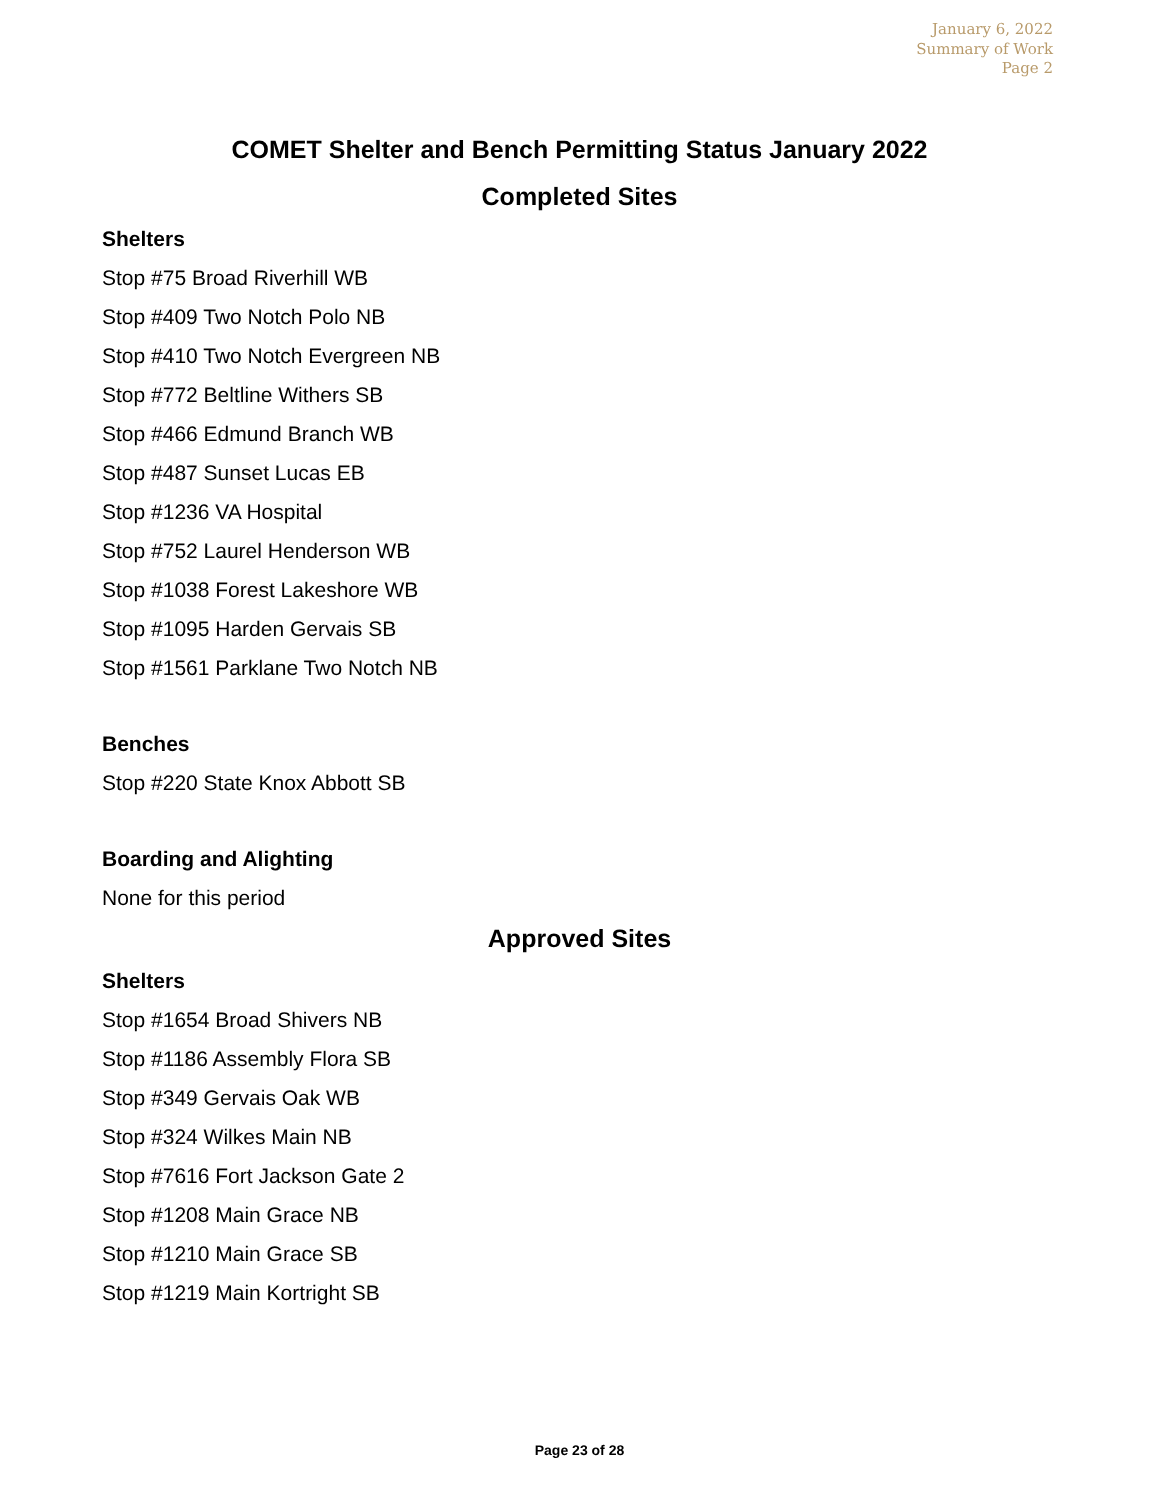January 6, 2022
Summary of Work
Page 2
COMET Shelter and Bench Permitting Status January 2022
Completed Sites
Shelters
Stop #75 Broad Riverhill WB
Stop #409 Two Notch Polo NB
Stop #410 Two Notch Evergreen NB
Stop #772 Beltline Withers SB
Stop #466 Edmund Branch WB
Stop #487 Sunset Lucas EB
Stop #1236 VA Hospital
Stop #752 Laurel Henderson WB
Stop #1038 Forest Lakeshore WB
Stop #1095 Harden Gervais SB
Stop #1561 Parklane Two Notch NB
Benches
Stop #220 State Knox Abbott SB
Boarding and Alighting
None for this period
Approved Sites
Shelters
Stop #1654 Broad Shivers NB
Stop #1186 Assembly Flora SB
Stop #349 Gervais Oak WB
Stop #324 Wilkes Main NB
Stop #7616 Fort Jackson Gate 2
Stop #1208 Main Grace NB
Stop #1210 Main Grace SB
Stop #1219 Main Kortright SB
Page 23 of 28